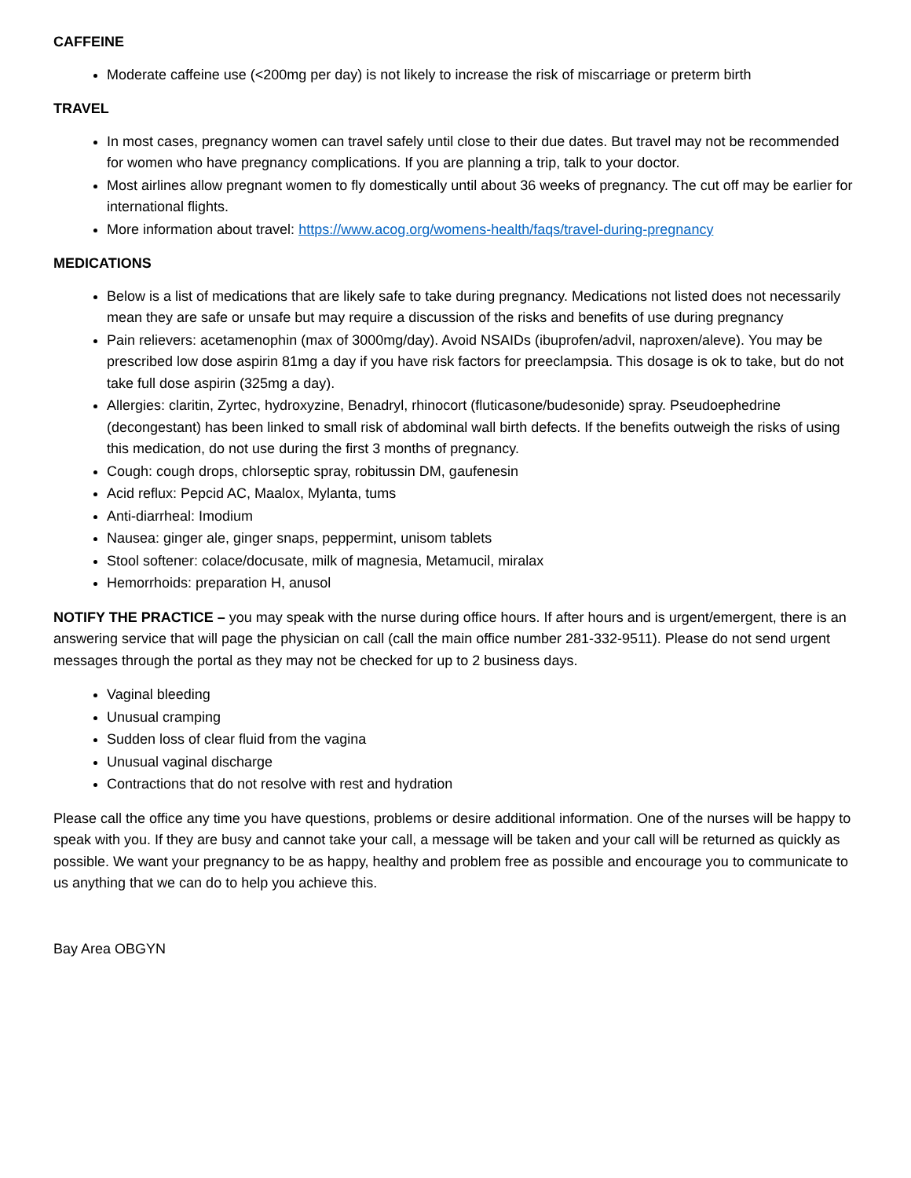CAFFEINE
Moderate caffeine use (<200mg per day) is not likely to increase the risk of miscarriage or preterm birth
TRAVEL
In most cases, pregnancy women can travel safely until close to their due dates. But travel may not be recommended for women who have pregnancy complications. If you are planning a trip, talk to your doctor.
Most airlines allow pregnant women to fly domestically until about 36 weeks of pregnancy. The cut off may be earlier for international flights.
More information about travel: https://www.acog.org/womens-health/faqs/travel-during-pregnancy
MEDICATIONS
Below is a list of medications that are likely safe to take during pregnancy. Medications not listed does not necessarily mean they are safe or unsafe but may require a discussion of the risks and benefits of use during pregnancy
Pain relievers: acetamenophin (max of 3000mg/day). Avoid NSAIDs (ibuprofen/advil, naproxen/aleve). You may be prescribed low dose aspirin 81mg a day if you have risk factors for preeclampsia. This dosage is ok to take, but do not take full dose aspirin (325mg a day).
Allergies: claritin, Zyrtec, hydroxyzine, Benadryl, rhinocort (fluticasone/budesonide) spray. Pseudoephedrine (decongestant) has been linked to small risk of abdominal wall birth defects. If the benefits outweigh the risks of using this medication, do not use during the first 3 months of pregnancy.
Cough: cough drops, chlorseptic spray, robitussin DM, gaufenesin
Acid reflux: Pepcid AC, Maalox, Mylanta, tums
Anti-diarrheal: Imodium
Nausea: ginger ale, ginger snaps, peppermint, unisom tablets
Stool softener: colace/docusate, milk of magnesia, Metamucil, miralax
Hemorrhoids: preparation H, anusol
NOTIFY THE PRACTICE – you may speak with the nurse during office hours. If after hours and is urgent/emergent, there is an answering service that will page the physician on call (call the main office number 281-332-9511). Please do not send urgent messages through the portal as they may not be checked for up to 2 business days.
Vaginal bleeding
Unusual cramping
Sudden loss of clear fluid from the vagina
Unusual vaginal discharge
Contractions that do not resolve with rest and hydration
Please call the office any time you have questions, problems or desire additional information. One of the nurses will be happy to speak with you. If they are busy and cannot take your call, a message will be taken and your call will be returned as quickly as possible. We want your pregnancy to be as happy, healthy and problem free as possible and encourage you to communicate to us anything that we can do to help you achieve this.
Bay Area OBGYN